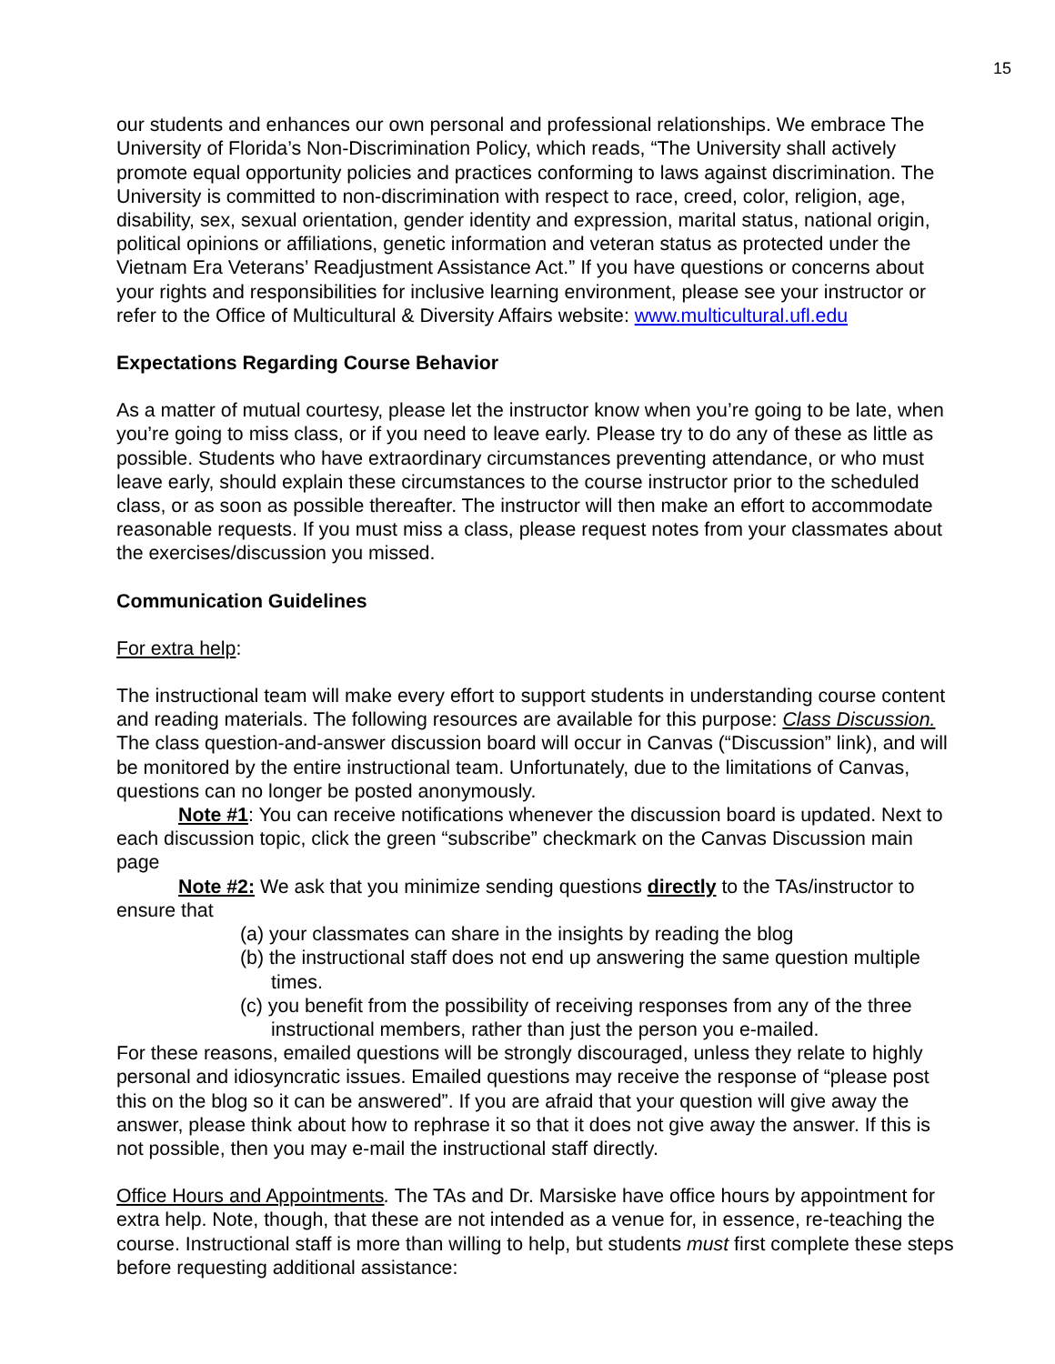15
our students and enhances our own personal and professional relationships. We embrace The University of Florida’s Non-Discrimination Policy, which reads, “The University shall actively promote equal opportunity policies and practices conforming to laws against discrimination. The University is committed to non-discrimination with respect to race, creed, color, religion, age, disability, sex, sexual orientation, gender identity and expression, marital status, national origin, political opinions or affiliations, genetic information and veteran status as protected under the Vietnam Era Veterans’ Readjustment Assistance Act.” If you have questions or concerns about your rights and responsibilities for inclusive learning environment, please see your instructor or refer to the Office of Multicultural & Diversity Affairs website: www.multicultural.ufl.edu
Expectations Regarding Course Behavior
As a matter of mutual courtesy, please let the instructor know when you’re going to be late, when you’re going to miss class, or if you need to leave early. Please try to do any of these as little as possible. Students who have extraordinary circumstances preventing attendance, or who must leave early, should explain these circumstances to the course instructor prior to the scheduled class, or as soon as possible thereafter. The instructor will then make an effort to accommodate reasonable requests. If you must miss a class, please request notes from your classmates about the exercises/discussion you missed.
Communication Guidelines
For extra help:
The instructional team will make every effort to support students in understanding course content and reading materials. The following resources are available for this purpose: Class Discussion. The class question-and-answer discussion board will occur in Canvas (“Discussion” link), and will be monitored by the entire instructional team. Unfortunately, due to the limitations of Canvas, questions can no longer be posted anonymously.
Note #1: You can receive notifications whenever the discussion board is updated. Next to each discussion topic, click the green “subscribe” checkmark on the Canvas Discussion main page
Note #2: We ask that you minimize sending questions directly to the TAs/instructor to ensure that
(a) your classmates can share in the insights by reading the blog
(b) the instructional staff does not end up answering the same question multiple times.
(c) you benefit from the possibility of receiving responses from any of the three instructional members, rather than just the person you e-mailed.
For these reasons, emailed questions will be strongly discouraged, unless they relate to highly personal and idiosyncratic issues. Emailed questions may receive the response of “please post this on the blog so it can be answered”. If you are afraid that your question will give away the answer, please think about how to rephrase it so that it does not give away the answer. If this is not possible, then you may e-mail the instructional staff directly.
Office Hours and Appointments. The TAs and Dr. Marsiske have office hours by appointment for extra help. Note, though, that these are not intended as a venue for, in essence, re-teaching the course. Instructional staff is more than willing to help, but students must first complete these steps before requesting additional assistance: